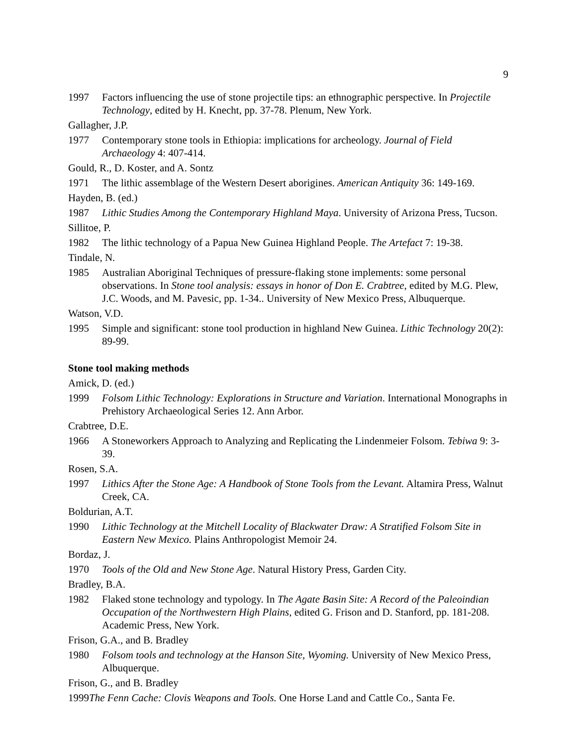9
1997 Factors influencing the use of stone projectile tips: an ethnographic perspective. In Projectile Technology, edited by H. Knecht, pp. 37-78. Plenum, New York.
Gallagher, J.P.
1977 Contemporary stone tools in Ethiopia: implications for archeology. Journal of Field Archaeology 4: 407-414.
Gould, R., D. Koster, and A. Sontz
1971 The lithic assemblage of the Western Desert aborigines. American Antiquity 36: 149-169.
Hayden, B. (ed.)
1987 Lithic Studies Among the Contemporary Highland Maya. University of Arizona Press, Tucson.
Sillitoe, P.
1982 The lithic technology of a Papua New Guinea Highland People. The Artefact 7: 19-38.
Tindale, N.
1985 Australian Aboriginal Techniques of pressure-flaking stone implements: some personal observations. In Stone tool analysis: essays in honor of Don E. Crabtree, edited by M.G. Plew, J.C. Woods, and M. Pavesic, pp. 1-34.. University of New Mexico Press, Albuquerque.
Watson, V.D.
1995 Simple and significant: stone tool production in highland New Guinea. Lithic Technology 20(2): 89-99.
Stone tool making methods
Amick, D. (ed.)
1999 Folsom Lithic Technology: Explorations in Structure and Variation. International Monographs in Prehistory Archaeological Series 12. Ann Arbor.
Crabtree, D.E.
1966 A Stoneworkers Approach to Analyzing and Replicating the Lindenmeier Folsom. Tebiwa 9: 3-39.
Rosen, S.A.
1997 Lithics After the Stone Age: A Handbook of Stone Tools from the Levant. Altamira Press, Walnut Creek, CA.
Boldurian, A.T.
1990 Lithic Technology at the Mitchell Locality of Blackwater Draw: A Stratified Folsom Site in Eastern New Mexico. Plains Anthropologist Memoir 24.
Bordaz, J.
1970 Tools of the Old and New Stone Age. Natural History Press, Garden City.
Bradley, B.A.
1982 Flaked stone technology and typology. In The Agate Basin Site: A Record of the Paleoindian Occupation of the Northwestern High Plains, edited G. Frison and D. Stanford, pp. 181-208. Academic Press, New York.
Frison, G.A., and B. Bradley
1980 Folsom tools and technology at the Hanson Site, Wyoming. University of New Mexico Press, Albuquerque.
Frison, G., and B. Bradley
1999The Fenn Cache: Clovis Weapons and Tools. One Horse Land and Cattle Co., Santa Fe.